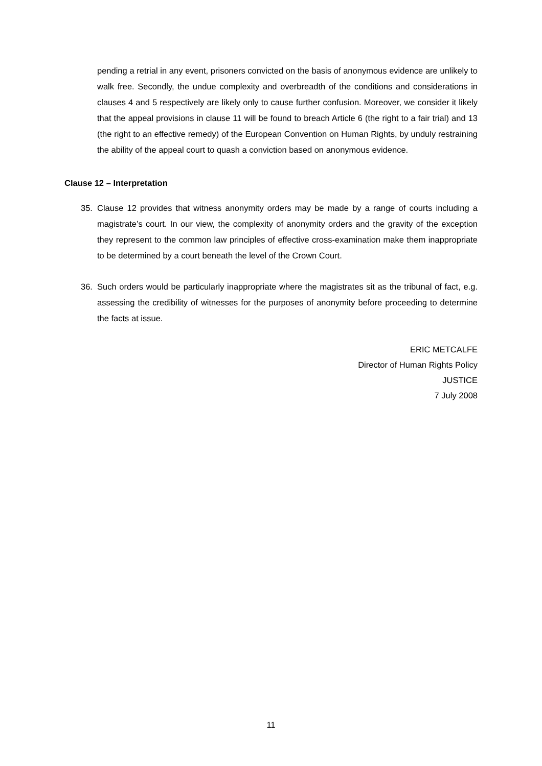pending a retrial in any event, prisoners convicted on the basis of anonymous evidence are unlikely to walk free. Secondly, the undue complexity and overbreadth of the conditions and considerations in clauses 4 and 5 respectively are likely only to cause further confusion. Moreover, we consider it likely that the appeal provisions in clause 11 will be found to breach Article 6 (the right to a fair trial) and 13 (the right to an effective remedy) of the European Convention on Human Rights, by unduly restraining the ability of the appeal court to quash a conviction based on anonymous evidence.
Clause 12 – Interpretation
35. Clause 12 provides that witness anonymity orders may be made by a range of courts including a magistrate’s court. In our view, the complexity of anonymity orders and the gravity of the exception they represent to the common law principles of effective cross-examination make them inappropriate to be determined by a court beneath the level of the Crown Court.
36. Such orders would be particularly inappropriate where the magistrates sit as the tribunal of fact, e.g. assessing the credibility of witnesses for the purposes of anonymity before proceeding to determine the facts at issue.
ERIC METCALFE
Director of Human Rights Policy
JUSTICE
7 July 2008
11